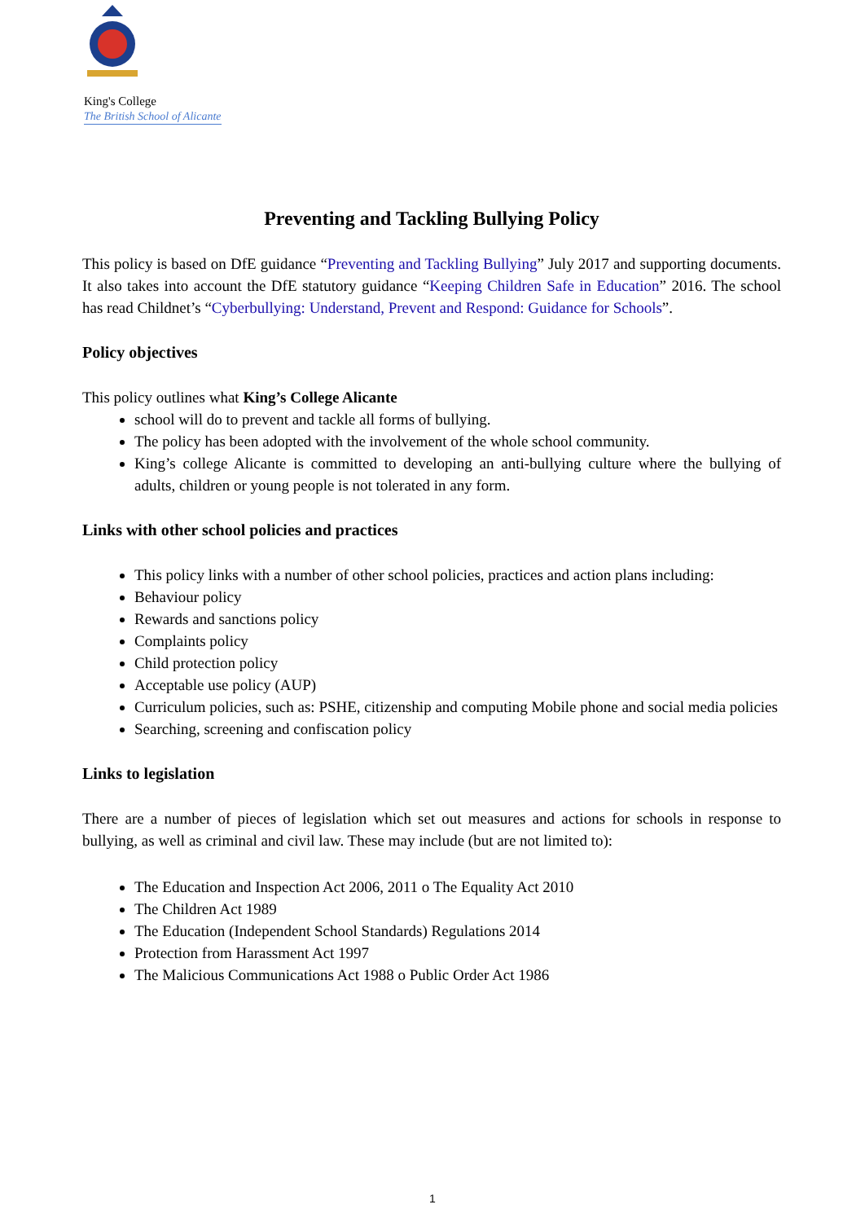King's College
The British School of Alicante
Preventing and Tackling Bullying Policy
This policy is based on DfE guidance “Preventing and Tackling Bullying” July 2017 and supporting documents. It also takes into account the DfE statutory guidance “Keeping Children Safe in Education” 2016. The school has read Childnet’s “Cyberbullying: Understand, Prevent and Respond: Guidance for Schools”.
Policy objectives
This policy outlines what King’s College Alicante
school will do to prevent and tackle all forms of bullying.
The policy has been adopted with the involvement of the whole school community.
King’s college Alicante is committed to developing an anti-bullying culture where the bullying of adults, children or young people is not tolerated in any form.
Links with other school policies and practices
This policy links with a number of other school policies, practices and action plans including:
Behaviour policy
Rewards and sanctions policy
Complaints policy
Child protection policy
Acceptable use policy (AUP)
Curriculum policies, such as: PSHE, citizenship and computing Mobile phone and social media policies
Searching, screening and confiscation policy
Links to legislation
There are a number of pieces of legislation which set out measures and actions for schools in response to bullying, as well as criminal and civil law. These may include (but are not limited to):
The Education and Inspection Act 2006, 2011 o The Equality Act 2010
The Children Act 1989
The Education (Independent School Standards) Regulations 2014
Protection from Harassment Act 1997
The Malicious Communications Act 1988 o Public Order Act 1986
1